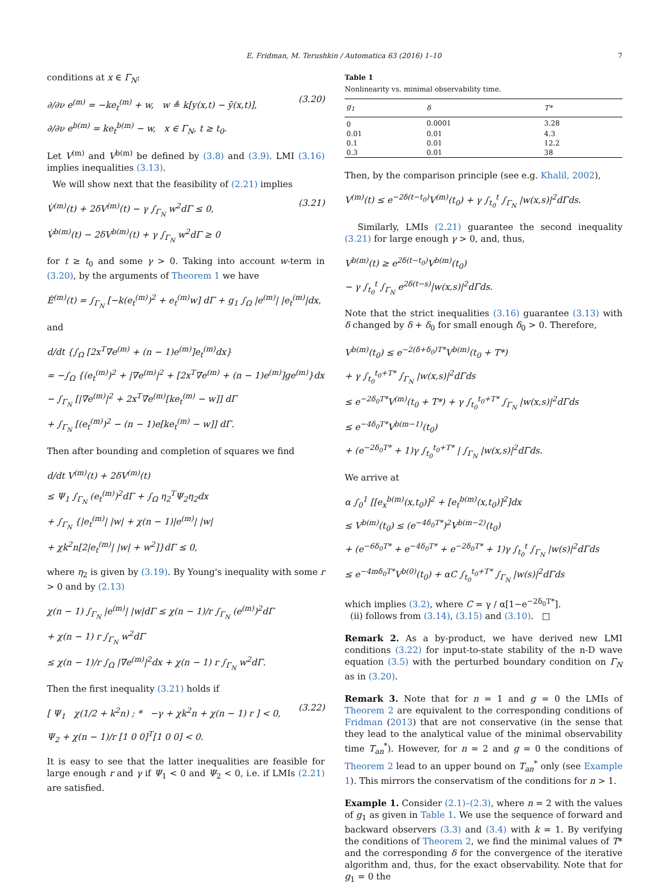E. Fridman, M. Terushkin / Automatica 63 (2016) 1–10 7
conditions at x ∈ Γ<sub>N</sub>:
∂/∂ν e<sup>(m)</sup> = −ke<sub>t</sub><sup>(m)</sup> + w, w ≜ k[y(x,t) − ȳ(x,t)],
∂/∂ν e<sup>b(m)</sup> = ke<sub>t</sub><sup>b(m)</sup> − w, x ∈ Γ<sub>N</sub>, t ≥ t<sub>0</sub>.
(3.20)
Let V<sup>(m)</sup> and V<sup>b(m)</sup> be defined by (3.8) and (3.9). LMI (3.16) implies inequalities (3.13).
We will show next that the feasibility of (2.21) implies
V̇<sup>(m)</sup>(t) + 2δV<sup>(m)</sup>(t) − γ ∫<sub>Γ<sub>N</sub></sub> w<sup>2</sup>dΓ ≤ 0,
V̇<sup>b(m)</sup>(t) − 2δV<sup>b(m)</sup>(t) + γ ∫<sub>Γ<sub>N</sub></sub> w<sup>2</sup>dΓ ≥ 0
(3.21)
for t ≥ t<sub>0</sub> and some γ > 0. Taking into account w-term in (3.20), by the arguments of Theorem 1 we have
Ė<sup>(m)</sup>(t) = ∫<sub>Γ<sub>N</sub></sub> [−k(e<sub>t</sub><sup>(m)</sup>)<sup>2</sup> + e<sub>t</sub><sup>(m)</sup>w] dΓ + g<sub>1</sub> ∫<sub>Ω</sub> |e<sup>(m)</sup>| |e<sub>t</sub><sup>(m)</sup>|dx,
and
d/dt {∫<sub>Ω</sub> [2x<sup>T</sup>∇e<sup>(m)</sup> + (n − 1)e<sup>(m)</sup>]e<sub>t</sub><sup>(m)</sup>dx}
= −∫<sub>Ω</sub> {(e<sub>t</sub><sup>(m)</sup>)<sup>2</sup> + |∇e<sup>(m)</sup>|<sup>2</sup> + [2x<sup>T</sup>∇e<sup>(m)</sup> + (n − 1)e<sup>(m)</sup>]ge<sup>(m)</sup>}dx
− ∫<sub>Γ<sub>N</sub></sub> [|∇e<sup>(m)</sup>|<sup>2</sup> + 2x<sup>T</sup>∇e<sup>(m)</sup>[ke<sub>t</sub><sup>(m)</sup> − w]] dΓ
+ ∫<sub>Γ<sub>N</sub></sub> [(e<sub>t</sub><sup>(m)</sup>)<sup>2</sup> − (n − 1)e[ke<sub>t</sub><sup>(m)</sup> − w]] dΓ.
Then after bounding and completion of squares we find
d/dt V<sup>(m)</sup>(t) + 2δV<sup>(m)</sup>(t)
≤ Ψ<sub>1</sub> ∫<sub>Γ<sub>N</sub></sub> (e<sub>t</sub><sup>(m)</sup>)<sup>2</sup>dΓ + ∫<sub>Ω</sub> η<sub>2</sub><sup>T</sup>Ψ<sub>2</sub>η<sub>2</sub>dx
+ ∫<sub>Γ<sub>N</sub></sub> {|e<sub>t</sub><sup>(m)</sup>| |w| + χ(n − 1)|e<sup>(m)</sup>| |w|
+ χk<sup>2</sup>n[2|e<sub>t</sub><sup>(m)</sup>| |w| + w<sup>2</sup>]}dΓ ≤ 0,
where η<sub>2</sub> is given by (3.19). By Young's inequality with some r > 0 and by (2.13)
χ(n − 1) ∫<sub>Γ<sub>N</sub></sub> |e<sup>(m)</sup>| |w|dΓ ≤ χ(n − 1)/r ∫<sub>Γ<sub>N</sub></sub> (e<sup>(m)</sup>)<sup>2</sup>dΓ
+ χ(n − 1) r ∫<sub>Γ<sub>N</sub></sub> w<sup>2</sup>dΓ
≤ χ(n − 1)/r ∫<sub>Ω</sub> |∇e<sup>(m)</sup>|<sup>2</sup>dx + χ(n − 1) r ∫<sub>Γ<sub>N</sub></sub> w<sup>2</sup>dΓ.
Then the first inequality (3.21) holds if
[ Ψ<sub>1</sub> χ(1/2 + k<sup>2</sup>n) ; * −γ + χk<sup>2</sup>n + χ(n − 1) r ] < 0,
Ψ<sub>2</sub> + χ(n − 1)/r [1 0 0]<sup>T</sup>[1 0 0] < 0.
(3.22)
It is easy to see that the latter inequalities are feasible for large enough r and γ if Ψ<sub>1</sub> < 0 and Ψ<sub>2</sub> < 0, i.e. if LMIs (2.21) are satisfied.
Table 1
Nonlinearity vs. minimal observability time.
| g<sub>1</sub> | δ | T* |
| --- | --- | --- |
| 0 | 0.0001 | 3.28 |
| 0.01 | 0.01 | 4.3 |
| 0.1 | 0.01 | 12.2 |
| 0.3 | 0.01 | 38 |
Then, by the comparison principle (see e.g. Khalil, 2002),
V<sup>(m)</sup>(t) ≤ e<sup>−2δ(t−t<sub>0</sub>)</sup>V<sup>(m)</sup>(t<sub>0</sub>) + γ ∫<sub>t<sub>0</sub></sub><sup>t</sup> ∫<sub>Γ<sub>N</sub></sub> |w(x,s)|<sup>2</sup>dΓds.
Similarly, LMIs (2.21) guarantee the second inequality (3.21) for large enough γ > 0, and, thus,
V<sup>b(m)</sup>(t) ≥ e<sup>2δ(t−t<sub>0</sub>)</sup>V<sup>b(m)</sup>(t<sub>0</sub>)
− γ ∫<sub>t<sub>0</sub></sub><sup>t</sup> ∫<sub>Γ<sub>N</sub></sub> e<sup>2δ(t−s)</sup>|w(x,s)|<sup>2</sup>dΓds.
Note that the strict inequalities (3.16) guarantee (3.13) with δ changed by δ + δ<sub>0</sub> for small enough δ<sub>0</sub> > 0. Therefore,
V<sup>b(m)</sup>(t<sub>0</sub>) ≤ e<sup>−2(δ+δ<sub>0</sub>)T*</sup>V<sup>b(m)</sup>(t<sub>0</sub> + T*)
+ γ ∫<sub>t<sub>0</sub></sub><sup>t<sub>0</sub>+T*</sup> ∫<sub>Γ<sub>N</sub></sub> |w(x,s)|<sup>2</sup>dΓds
≤ e<sup>−2δ<sub>0</sub>T*</sup>V<sup>(m)</sup>(t<sub>0</sub> + T*) + γ ∫<sub>t<sub>0</sub></sub><sup>t<sub>0</sub>+T*</sup> ∫<sub>Γ<sub>N</sub></sub> |w(x,s)|<sup>2</sup>dΓds
≤ e<sup>−4δ<sub>0</sub>T*</sup>V<sup>b(m−1)</sup>(t<sub>0</sub>)
+ (e<sup>−2δ<sub>0</sub>T*</sup> + 1)γ ∫<sub>t<sub>0</sub></sub><sup>t<sub>0</sub>+T*</sup> | ∫<sub>Γ<sub>N</sub></sub> |w(x,s)|<sup>2</sup>dΓds.
We arrive at
α ∫<sub>0</sub><sup>1</sup> [[e<sub>x</sub><sup>b(m)</sup>(x,t<sub>0</sub>)]<sup>2</sup> + [e<sub>t</sub><sup>b(m)</sup>(x,t<sub>0</sub>)]<sup>2</sup>]dx
≤ V<sup>b(m)</sup>(t<sub>0</sub>) ≤ (e<sup>−4δ<sub>0</sub>T*</sup>)<sup>2</sup>V<sup>b(m−2)</sup>(t<sub>0</sub>)
+ (e<sup>−6δ<sub>0</sub>T*</sup> + e<sup>−4δ<sub>0</sub>T*</sup> + e<sup>−2δ<sub>0</sub>T*</sup> + 1)γ ∫<sub>t<sub>0</sub></sub><sup>t</sup> ∫<sub>Γ<sub>N</sub></sub> |w(s)|<sup>2</sup>dΓds
≤ e<sup>−4mδ<sub>0</sub>T*</sup>V<sup>b(0)</sup>(t<sub>0</sub>) + αC ∫<sub>t<sub>0</sub></sub><sup>t<sub>0</sub>+T*</sup> ∫<sub>Γ<sub>N</sub></sub> |w(s)|<sup>2</sup>dΓds
which implies (3.2), where C = γ / α[1−e<sup>−2δ<sub>0</sub>T*</sup>].
(ii) follows from (3.14), (3.15) and (3.10). □
Remark 2. As a by-product, we have derived new LMI conditions (3.22) for input-to-state stability of the n-D wave equation (3.5) with the perturbed boundary condition on Γ<sub>N</sub> as in (3.20).
Remark 3. Note that for n = 1 and g = 0 the LMIs of Theorem 2 are equivalent to the corresponding conditions of Fridman (2013) that are not conservative (in the sense that they lead to the analytical value of the minimal observability time T<sub>an</sub><sup>*</sup>). However, for n = 2 and g = 0 the conditions of Theorem 2 lead to an upper bound on T<sub>an</sub><sup>*</sup> only (see Example 1). This mirrors the conservatism of the conditions for n > 1.
Example 1. Consider (2.1)–(2.3), where n = 2 with the values of g<sub>1</sub> as given in Table 1. We use the sequence of forward and backward observers (3.3) and (3.4) with k = 1. By verifying the conditions of Theorem 2, we find the minimal values of T* and the corresponding δ for the convergence of the iterative algorithm and, thus, for the exact observability. Note that for g<sub>1</sub> = 0 the